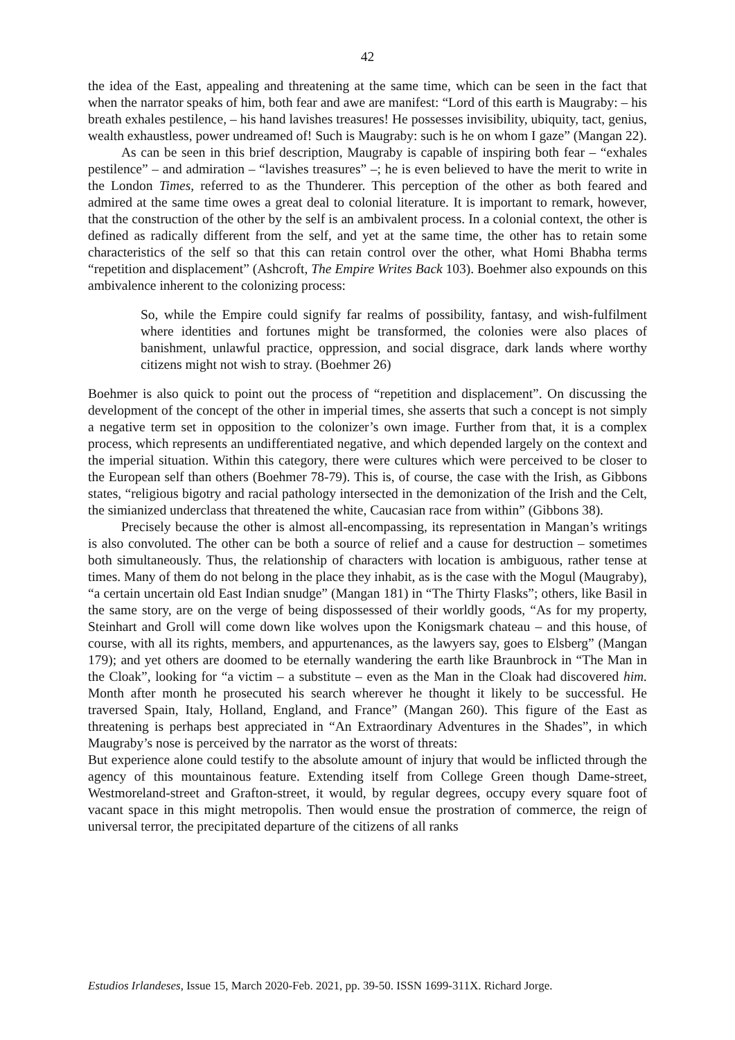42
the idea of the East, appealing and threatening at the same time, which can be seen in the fact that when the narrator speaks of him, both fear and awe are manifest: “Lord of this earth is Maugraby: – his breath exhales pestilence, – his hand lavishes treasures! He possesses invisibility, ubiquity, tact, genius, wealth exhaustless, power undreamed of! Such is Maugraby: such is he on whom I gaze” (Mangan 22).
As can be seen in this brief description, Maugraby is capable of inspiring both fear – “exhales pestilence” – and admiration – “lavishes treasures” –; he is even believed to have the merit to write in the London Times, referred to as the Thunderer. This perception of the other as both feared and admired at the same time owes a great deal to colonial literature. It is important to remark, however, that the construction of the other by the self is an ambivalent process. In a colonial context, the other is defined as radically different from the self, and yet at the same time, the other has to retain some characteristics of the self so that this can retain control over the other, what Homi Bhabha terms “repetition and displacement” (Ashcroft, The Empire Writes Back 103). Boehmer also expounds on this ambivalence inherent to the colonizing process:
So, while the Empire could signify far realms of possibility, fantasy, and wish-fulfilment where identities and fortunes might be transformed, the colonies were also places of banishment, unlawful practice, oppression, and social disgrace, dark lands where worthy citizens might not wish to stray. (Boehmer 26)
Boehmer is also quick to point out the process of “repetition and displacement”. On discussing the development of the concept of the other in imperial times, she asserts that such a concept is not simply a negative term set in opposition to the colonizer’s own image. Further from that, it is a complex process, which represents an undifferentiated negative, and which depended largely on the context and the imperial situation. Within this category, there were cultures which were perceived to be closer to the European self than others (Boehmer 78-79). This is, of course, the case with the Irish, as Gibbons states, “religious bigotry and racial pathology intersected in the demonization of the Irish and the Celt, the simianized underclass that threatened the white, Caucasian race from within” (Gibbons 38).
Precisely because the other is almost all-encompassing, its representation in Mangan’s writings is also convoluted. The other can be both a source of relief and a cause for destruction – sometimes both simultaneously. Thus, the relationship of characters with location is ambiguous, rather tense at times. Many of them do not belong in the place they inhabit, as is the case with the Mogul (Maugraby), “a certain uncertain old East Indian snudge” (Mangan 181) in “The Thirty Flasks”; others, like Basil in the same story, are on the verge of being dispossessed of their worldly goods, “As for my property, Steinhart and Groll will come down like wolves upon the Konigsmark chateau – and this house, of course, with all its rights, members, and appurtenances, as the lawyers say, goes to Elsberg” (Mangan 179); and yet others are doomed to be eternally wandering the earth like Braunbrock in “The Man in the Cloak”, looking for “a victim – a substitute – even as the Man in the Cloak had discovered him. Month after month he prosecuted his search wherever he thought it likely to be successful. He traversed Spain, Italy, Holland, England, and France” (Mangan 260). This figure of the East as threatening is perhaps best appreciated in “An Extraordinary Adventures in the Shades”, in which Maugraby’s nose is perceived by the narrator as the worst of threats:
But experience alone could testify to the absolute amount of injury that would be inflicted through the agency of this mountainous feature. Extending itself from College Green though Dame-street, Westmoreland-street and Grafton-street, it would, by regular degrees, occupy every square foot of vacant space in this might metropolis. Then would ensue the prostration of commerce, the reign of universal terror, the precipitated departure of the citizens of all ranks
Estudios Irlandeses, Issue 15, March 2020-Feb. 2021, pp. 39-50. ISSN 1699-311X. Richard Jorge.